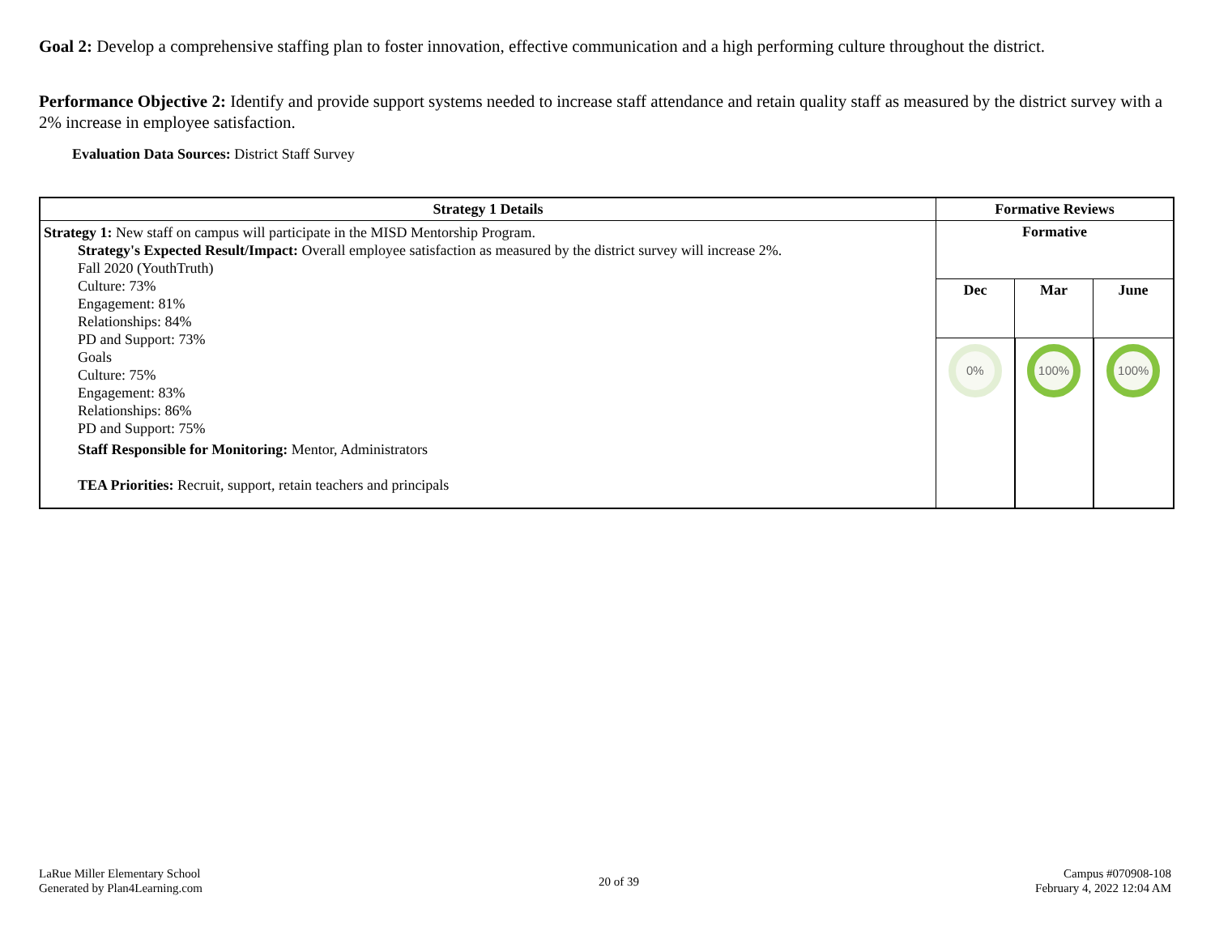Goal 2: Develop a comprehensive staffing plan to foster innovation, effective communication and a high performing culture throughout the district.
Performance Objective 2: Identify and provide support systems needed to increase staff attendance and retain quality staff as measured by the district survey with a 2% increase in employee satisfaction.
Evaluation Data Sources: District Staff Survey
| Strategy 1 Details | Formative Reviews | | |
| --- | --- | --- | --- |
| Strategy 1: New staff on campus will participate in the MISD Mentorship Program. Strategy's Expected Result/Impact: Overall employee satisfaction as measured by the district survey will increase 2%. Fall 2020 (YouthTruth) Culture: 73% Engagement: 81% Relationships: 84% PD and Support: 73% Goals Culture: 75% Engagement: 83% Relationships: 86% PD and Support: 75% Staff Responsible for Monitoring: Mentor, Administrators TEA Priorities: Recruit, support, retain teachers and principals | Formative | | |
| | Dec | Mar | June |
| | 0% | 100% | 100% |
LaRue Miller Elementary School
Generated by Plan4Learning.com
20 of 39
Campus #070908-108
February 4, 2022 12:04 AM